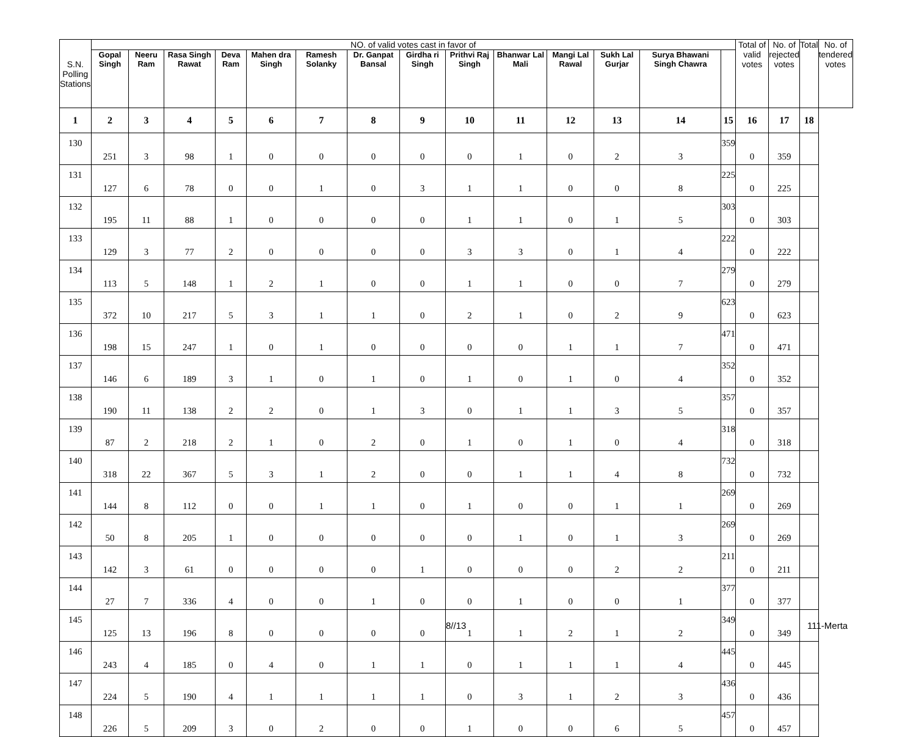| S.N. Polling Stations | NO. of valid votes cast in favor of | | | | | | | | | | | | | | Total of valid votes | No. of rejected votes | Total | No. of tendered votes |
| --- | --- | --- | --- | --- | --- | --- | --- | --- | --- | --- | --- | --- | --- | --- | --- | --- | --- | --- |
| | Gopal Singh | Neeru Ram | Rasa Singh Rawat | Deva Ram | Mahen dra Singh | Ramesh Solanky | Dr. Ganpat Bansal | Girdha ri Singh | Prithvi Raj Singh | Bhanwar Lal Mali | Mangi Lal Rawal | Sukh Lal Gurjar | Surya Bhawani Singh Chawra | | | | | |
| 1 | 2 | 3 | 4 | 5 | 6 | 7 | 8 | 9 | 10 | 11 | 12 | 13 | 14 | 15 | 16 | 17 | 18 | |
| 130 | 251 | 3 | 98 | 1 | 0 | 0 | 0 | 0 | 0 | 1 | 0 | 2 | 3 | 359 | 0 | 359 | | |
| 131 | 127 | 6 | 78 | 0 | 0 | 1 | 0 | 3 | 1 | 1 | 0 | 0 | 8 | 225 | 0 | 225 | | |
| 132 | 195 | 11 | 88 | 1 | 0 | 0 | 0 | 0 | 1 | 1 | 0 | 1 | 5 | 303 | 0 | 303 | | |
| 133 | 129 | 3 | 77 | 2 | 0 | 0 | 0 | 0 | 3 | 3 | 0 | 1 | 4 | 222 | 0 | 222 | | |
| 134 | 113 | 5 | 148 | 1 | 2 | 1 | 0 | 0 | 1 | 1 | 0 | 0 | 7 | 279 | 0 | 279 | | |
| 135 | 372 | 10 | 217 | 5 | 3 | 1 | 1 | 0 | 2 | 1 | 0 | 2 | 9 | 623 | 0 | 623 | | |
| 136 | 198 | 15 | 247 | 1 | 0 | 1 | 0 | 0 | 0 | 0 | 1 | 1 | 7 | 471 | 0 | 471 | | |
| 137 | 146 | 6 | 189 | 3 | 1 | 0 | 1 | 0 | 1 | 0 | 1 | 0 | 4 | 352 | 0 | 352 | | |
| 138 | 190 | 11 | 138 | 2 | 2 | 0 | 1 | 3 | 0 | 1 | 1 | 3 | 5 | 357 | 0 | 357 | | |
| 139 | 87 | 2 | 218 | 2 | 1 | 0 | 2 | 0 | 1 | 0 | 1 | 0 | 4 | 318 | 0 | 318 | | |
| 140 | 318 | 22 | 367 | 5 | 3 | 1 | 2 | 0 | 0 | 1 | 1 | 4 | 8 | 732 | 0 | 732 | | |
| 141 | 144 | 8 | 112 | 0 | 0 | 1 | 1 | 0 | 1 | 0 | 0 | 1 | 1 | 269 | 0 | 269 | | |
| 142 | 50 | 8 | 205 | 1 | 0 | 0 | 0 | 0 | 0 | 1 | 0 | 1 | 3 | 269 | 0 | 269 | | |
| 143 | 142 | 3 | 61 | 0 | 0 | 0 | 0 | 1 | 0 | 0 | 0 | 2 | 2 | 211 | 0 | 211 | | |
| 144 | 27 | 7 | 336 | 4 | 0 | 0 | 1 | 0 | 0 | 1 | 0 | 0 | 1 | 377 | 0 | 377 | | |
| 145 | 125 | 13 | 196 | 8 | 0 | 0 | 0 | 0 | 1 | 1 | 2 | 1 | 2 | 349 | 0 | 349 | | |
| 146 | 243 | 4 | 185 | 0 | 4 | 0 | 1 | 1 | 0 | 1 | 1 | 1 | 4 | 445 | 0 | 445 | | |
| 147 | 224 | 5 | 190 | 4 | 1 | 1 | 1 | 1 | 0 | 3 | 1 | 2 | 3 | 436 | 0 | 436 | | |
| 148 | 226 | 5 | 209 | 3 | 0 | 2 | 0 | 0 | 1 | 0 | 0 | 6 | 5 | 457 | 0 | 457 | | |
8//13 111-Merta